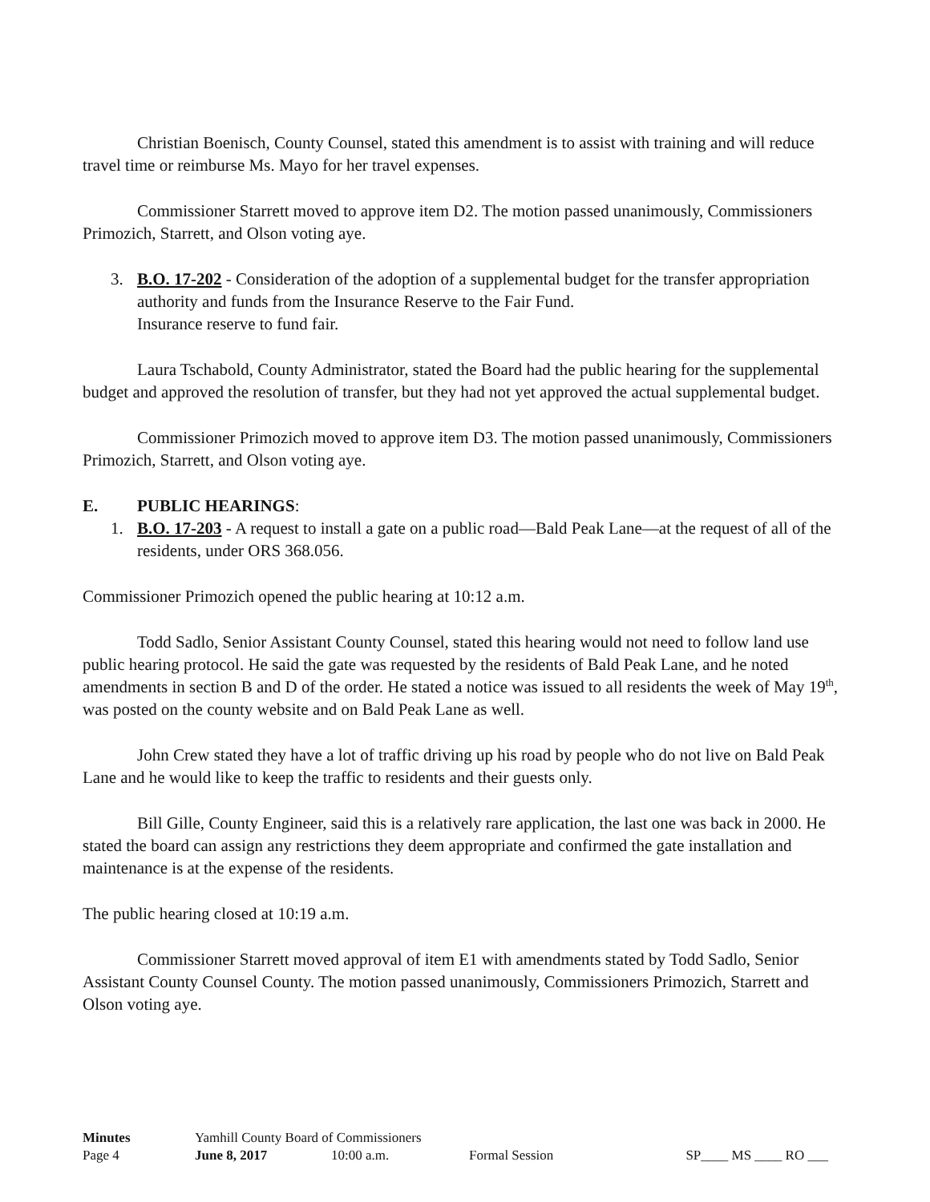Christian Boenisch, County Counsel, stated this amendment is to assist with training and will reduce travel time or reimburse Ms. Mayo for her travel expenses.
Commissioner Starrett moved to approve item D2. The motion passed unanimously, Commissioners Primozich, Starrett, and Olson voting aye.
3. B.O. 17-202 - Consideration of the adoption of a supplemental budget for the transfer appropriation authority and funds from the Insurance Reserve to the Fair Fund.
Insurance reserve to fund fair.
Laura Tschabold, County Administrator, stated the Board had the public hearing for the supplemental budget and approved the resolution of transfer, but they had not yet approved the actual supplemental budget.
Commissioner Primozich moved to approve item D3. The motion passed unanimously, Commissioners Primozich, Starrett, and Olson voting aye.
E. PUBLIC HEARINGS:
1. B.O. 17-203 - A request to install a gate on a public road—Bald Peak Lane—at the request of all of the residents, under ORS 368.056.
Commissioner Primozich opened the public hearing at 10:12 a.m.
Todd Sadlo, Senior Assistant County Counsel, stated this hearing would not need to follow land use public hearing protocol. He said the gate was requested by the residents of Bald Peak Lane, and he noted amendments in section B and D of the order. He stated a notice was issued to all residents the week of May 19<sup>th</sup>, was posted on the county website and on Bald Peak Lane as well.
John Crew stated they have a lot of traffic driving up his road by people who do not live on Bald Peak Lane and he would like to keep the traffic to residents and their guests only.
Bill Gille, County Engineer, said this is a relatively rare application, the last one was back in 2000. He stated the board can assign any restrictions they deem appropriate and confirmed the gate installation and maintenance is at the expense of the residents.
The public hearing closed at 10:19 a.m.
Commissioner Starrett moved approval of item E1 with amendments stated by Todd Sadlo, Senior Assistant County Counsel County. The motion passed unanimously, Commissioners Primozich, Starrett and Olson voting aye.
| Minutes | Yamhill County Board of Commissioners | | | |
| Page 4 | June 8, 2017 | 10:00 a.m. | Formal Session | SP____ MS ____ RO ___ |